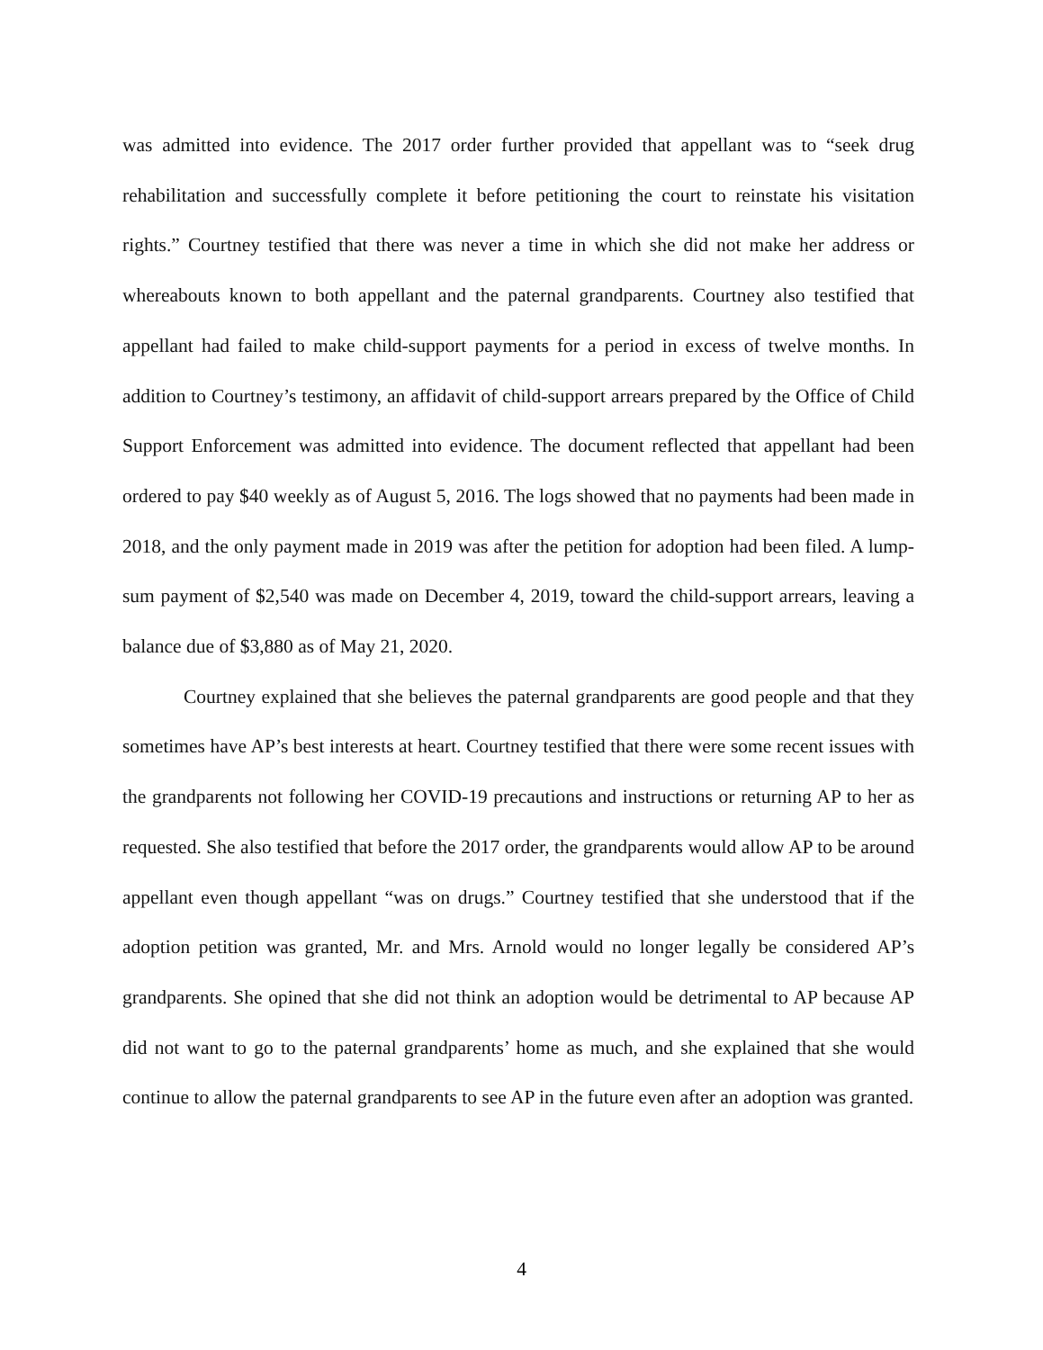was admitted into evidence. The 2017 order further provided that appellant was to “seek drug rehabilitation and successfully complete it before petitioning the court to reinstate his visitation rights.” Courtney testified that there was never a time in which she did not make her address or whereabouts known to both appellant and the paternal grandparents. Courtney also testified that appellant had failed to make child-support payments for a period in excess of twelve months. In addition to Courtney’s testimony, an affidavit of child-support arrears prepared by the Office of Child Support Enforcement was admitted into evidence. The document reflected that appellant had been ordered to pay $40 weekly as of August 5, 2016. The logs showed that no payments had been made in 2018, and the only payment made in 2019 was after the petition for adoption had been filed. A lump-sum payment of $2,540 was made on December 4, 2019, toward the child-support arrears, leaving a balance due of $3,880 as of May 21, 2020.
Courtney explained that she believes the paternal grandparents are good people and that they sometimes have AP’s best interests at heart. Courtney testified that there were some recent issues with the grandparents not following her COVID-19 precautions and instructions or returning AP to her as requested. She also testified that before the 2017 order, the grandparents would allow AP to be around appellant even though appellant “was on drugs.” Courtney testified that she understood that if the adoption petition was granted, Mr. and Mrs. Arnold would no longer legally be considered AP’s grandparents. She opined that she did not think an adoption would be detrimental to AP because AP did not want to go to the paternal grandparents’ home as much, and she explained that she would continue to allow the paternal grandparents to see AP in the future even after an adoption was granted.
4